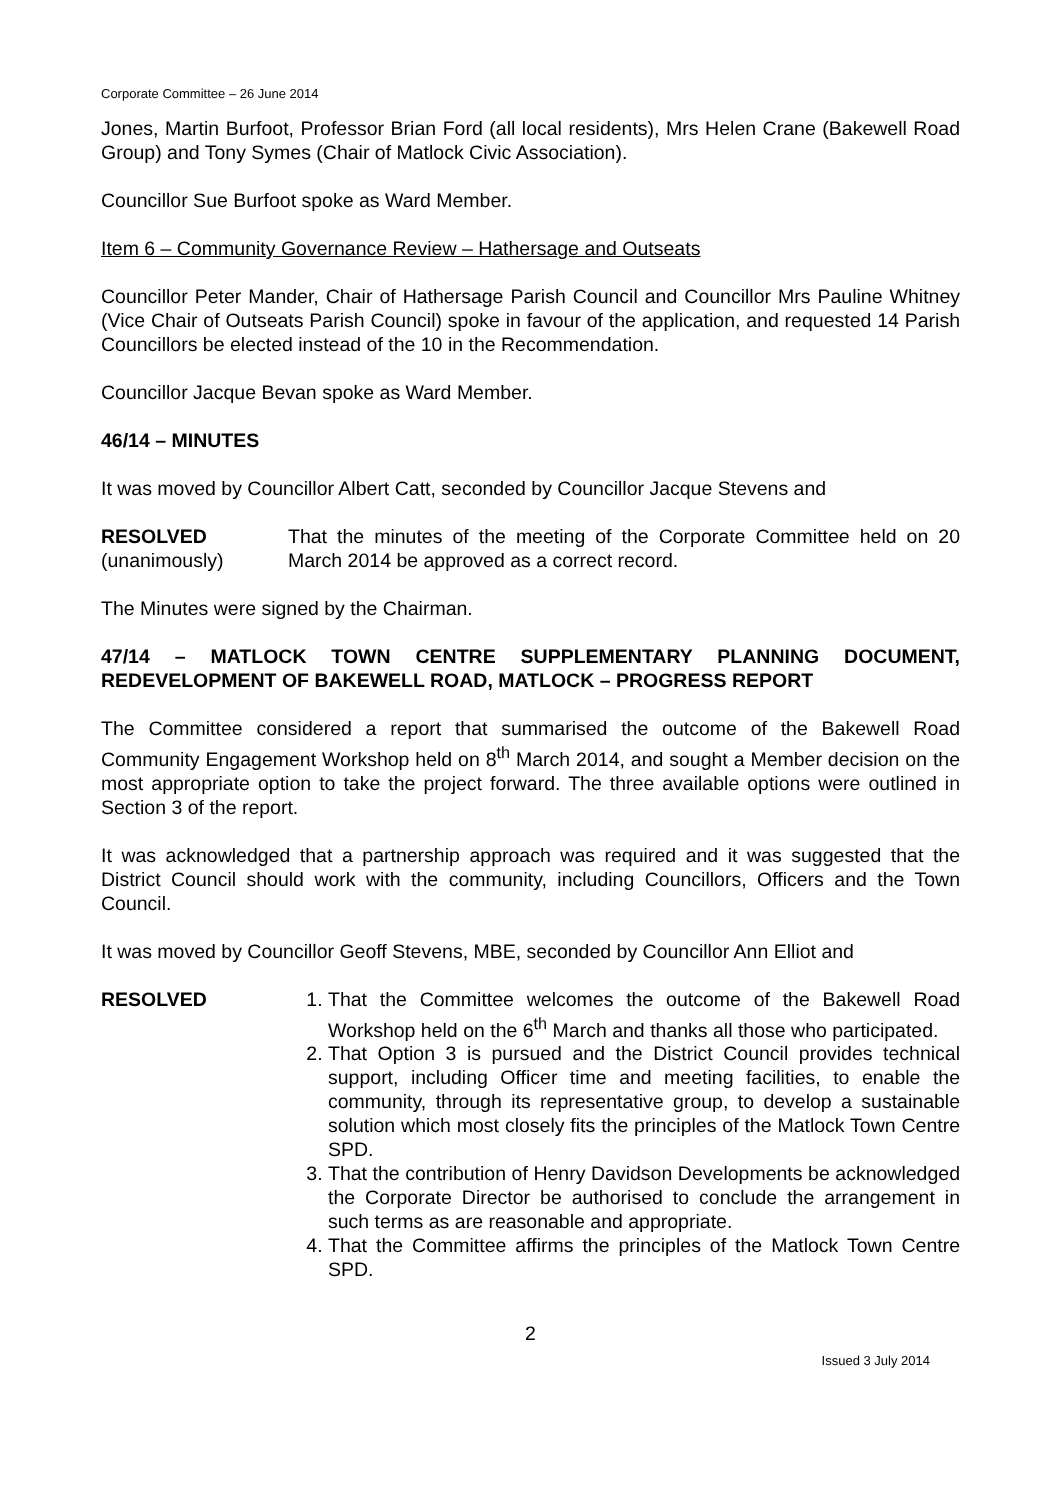Corporate Committee – 26 June 2014
Jones, Martin Burfoot, Professor Brian Ford (all local residents), Mrs Helen Crane (Bakewell Road Group) and Tony Symes (Chair of Matlock Civic Association).
Councillor Sue Burfoot spoke as Ward Member.
Item 6 – Community Governance Review – Hathersage and Outseats
Councillor Peter Mander, Chair of Hathersage Parish Council and Councillor Mrs Pauline Whitney (Vice Chair of Outseats Parish Council) spoke in favour of the application, and requested 14 Parish Councillors be elected instead of the 10 in the Recommendation.
Councillor Jacque Bevan spoke as Ward Member.
46/14 – MINUTES
It was moved by Councillor Albert Catt, seconded by Councillor Jacque Stevens and
RESOLVED
(unanimously)
That the minutes of the meeting of the Corporate Committee held on 20 March 2014 be approved as a correct record.
The Minutes were signed by the Chairman.
47/14 – MATLOCK TOWN CENTRE SUPPLEMENTARY PLANNING DOCUMENT, REDEVELOPMENT OF BAKEWELL ROAD, MATLOCK – PROGRESS REPORT
The Committee considered a report that summarised the outcome of the Bakewell Road Community Engagement Workshop held on 8<sup>th</sup> March 2014, and sought a Member decision on the most appropriate option to take the project forward. The three available options were outlined in Section 3 of the report.
It was acknowledged that a partnership approach was required and it was suggested that the District Council should work with the community, including Councillors, Officers and the Town Council.
It was moved by Councillor Geoff Stevens, MBE, seconded by Councillor Ann Elliot and
RESOLVED 1. That the Committee welcomes the outcome of the Bakewell Road Workshop held on the 6<sup>th</sup> March and thanks all those who participated.
2. That Option 3 is pursued and the District Council provides technical support, including Officer time and meeting facilities, to enable the community, through its representative group, to develop a sustainable solution which most closely fits the principles of the Matlock Town Centre SPD.
3. That the contribution of Henry Davidson Developments be acknowledged the Corporate Director be authorised to conclude the arrangement in such terms as are reasonable and appropriate.
4. That the Committee affirms the principles of the Matlock Town Centre SPD.
2
Issued 3 July 2014